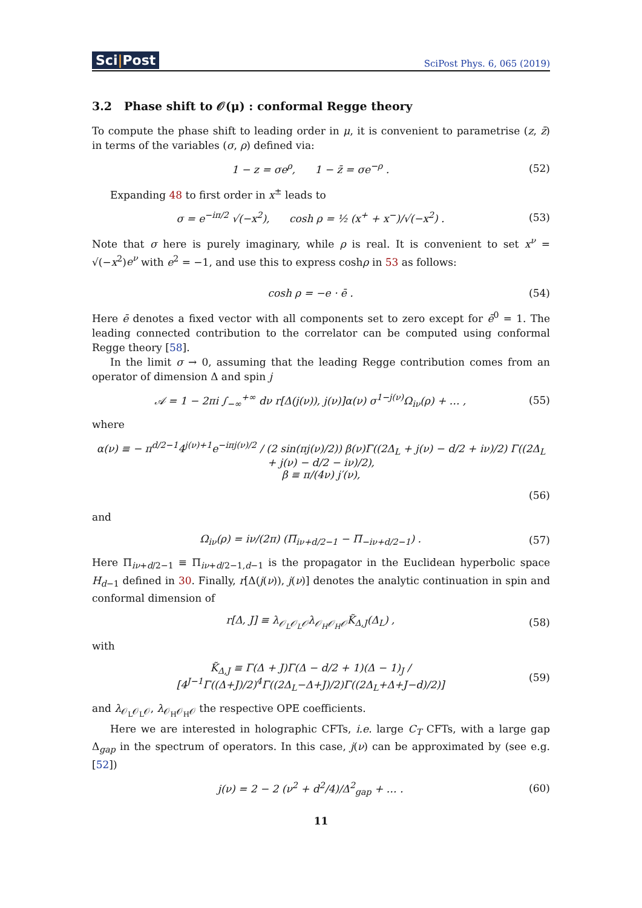Sci|Post
SciPost Phys. 6, 065 (2019)
3.2 Phase shift to 𝒪(μ) : conformal Regge theory
To compute the phase shift to leading order in μ, it is convenient to parametrise (z, z̄) in terms of the variables (σ, ρ) defined via:
1 − z = σe<sup>ρ</sup>, 1 − z̄ = σe<sup>−ρ</sup> .
(52)
Expanding 48 to first order in x<sup>±</sup> leads to
σ = e<sup>−iπ/2</sup> √(−x<sup>2</sup>), cosh ρ = ½ (x<sup>+</sup> + x<sup>−</sup>)/√(−x<sup>2</sup>) .
(53)
Note that σ here is purely imaginary, while ρ is real. It is convenient to set x<sup>ν</sup> = √(−x<sup>2</sup>)e<sup>ν</sup> with e<sup>2</sup> = −1, and use this to express coshρ in 53 as follows:
cosh ρ = −e · ē . (54)
Here ē denotes a fixed vector with all components set to zero except for ē<sup>0</sup> = 1. The leading connected contribution to the correlator can be computed using conformal Regge theory [58].
In the limit σ → 0, assuming that the leading Regge contribution comes from an operator of dimension Δ and spin j
𝒜 = 1 − 2πi ∫<sub>−∞</sub><sup>+∞</sup> dν r[Δ(j(ν)), j(ν)]α(ν) σ<sup>1−j(ν)</sup>Ω<sub>iν</sub>(ρ) + … ,
(55)
where
α(ν) ≡ − π<sup>d/2−1</sup>4<sup>j(ν)+1</sup>e<sup>−iπj(ν)/2</sup> / (2 sin(πj(ν)/2)) β(ν)Γ((2Δ<sub>L</sub> + j(ν) − d/2 + iν)/2) Γ((2Δ<sub>L</sub> + j(ν) − d/2 − iν)/2),
β ≡ π/(4ν) j′(ν),
(56)
and
Ω<sub>iν</sub>(ρ) = iν/(2π) (Π<sub>iν+d/2−1</sub> − Π<sub>−iν+d/2−1</sub>) .
(57)
Here Π<sub>iν+d/2−1</sub> ≡ Π<sub>iν+d/2−1,d−1</sub> is the propagator in the Euclidean hyperbolic space H<sub>d−1</sub> defined in 30. Finally, r[Δ(j(ν)), j(ν)] denotes the analytic continuation in spin and conformal dimension of
r[Δ, J] ≡ λ<sub>𝒪<sub>L</sub>𝒪<sub>L</sub>𝒪</sub>λ<sub>𝒪<sub>H</sub>𝒪<sub>H</sub>𝒪</sub>K̃<sub>Δ,J</sub>(Δ<sub>L</sub>) ,
(58)
with
K̃<sub>Δ,J</sub> ≡ Γ(Δ + J)Γ(Δ − d/2 + 1)(Δ − 1)<sub>J</sub> / [4<sup>J−1</sup>Γ((Δ+J)/2)<sup>4</sup>Γ((2Δ<sub>L</sub>−Δ+J)/2)Γ((2Δ<sub>L</sub>+Δ+J−d)/2)]
(59)
and λ<sub>𝒪<sub>L</sub>𝒪<sub>L</sub>𝒪</sub>, λ<sub>𝒪<sub>H</sub>𝒪<sub>H</sub>𝒪</sub> the respective OPE coefficients.
Here we are interested in holographic CFTs, i.e. large C<sub>T</sub> CFTs, with a large gap Δ<sub>gap</sub> in the spectrum of operators. In this case, j(ν) can be approximated by (see e.g. [52])
j(ν) = 2 − 2 (ν<sup>2</sup> + d<sup>2</sup>/4)/Δ<sup>2</sup><sub>gap</sub> + … .
(60)
11